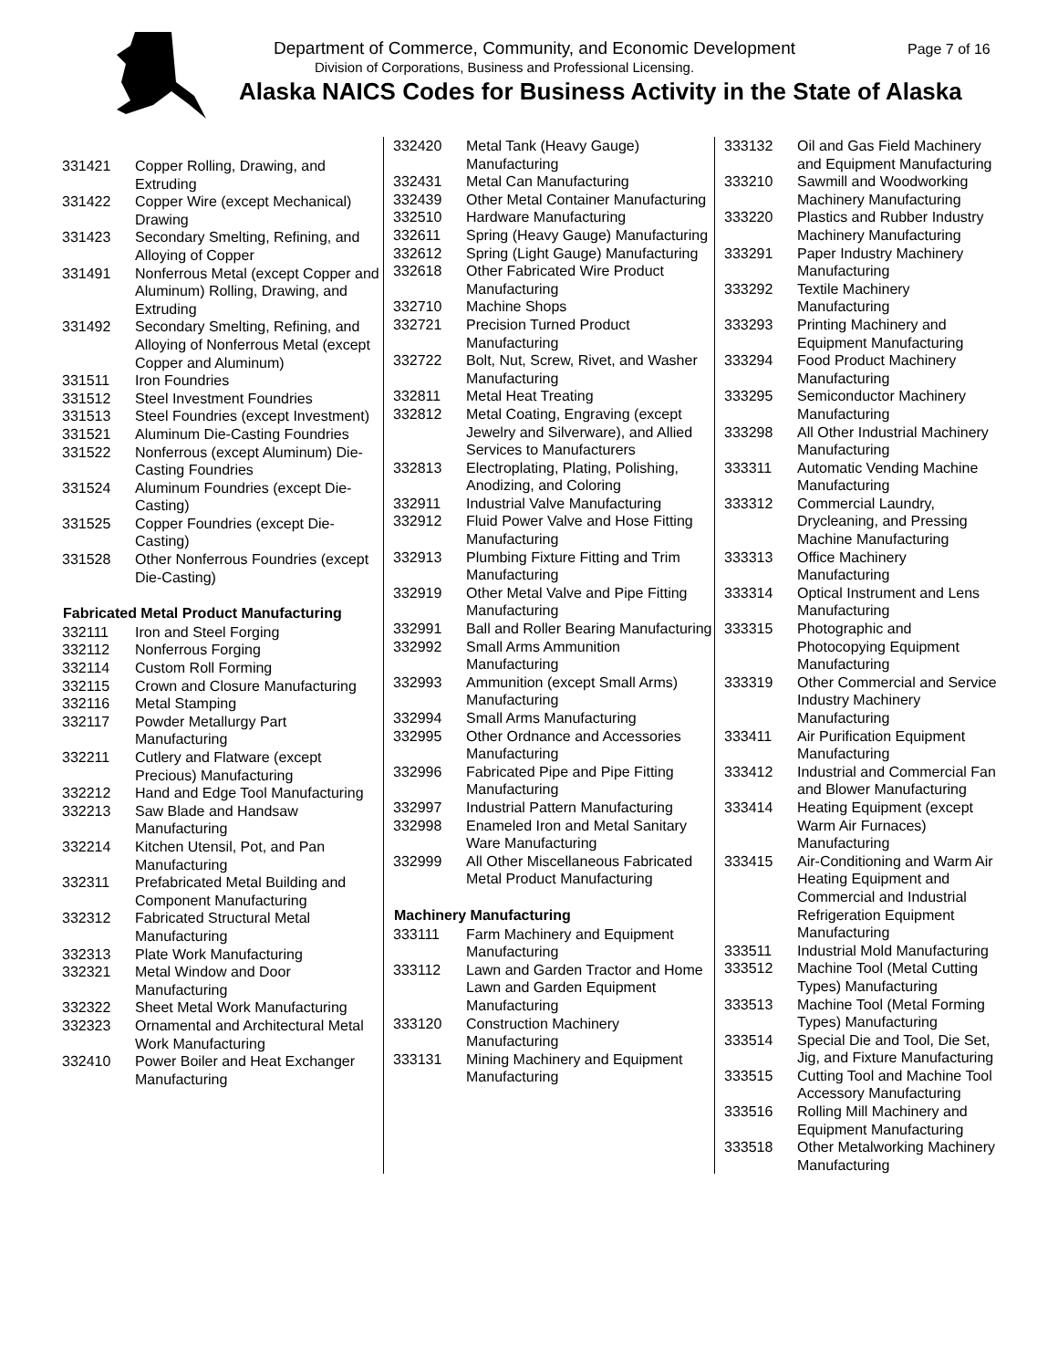Department of Commerce, Community, and Economic Development
Page 7 of 16
Division of Corporations, Business and Professional Licensing.
Alaska NAICS Codes for Business Activity in the State of Alaska
| 331421 | Copper Rolling, Drawing, and Extruding |
| 331422 | Copper Wire (except Mechanical) Drawing |
| 331423 | Secondary Smelting, Refining, and Alloying of Copper |
| 331491 | Nonferrous Metal (except Copper and Aluminum) Rolling, Drawing, and Extruding |
| 331492 | Secondary Smelting, Refining, and Alloying of Nonferrous Metal (except Copper and Aluminum) |
| 331511 | Iron Foundries |
| 331512 | Steel Investment Foundries |
| 331513 | Steel Foundries (except Investment) |
| 331521 | Aluminum Die-Casting Foundries |
| 331522 | Nonferrous (except Aluminum) Die-Casting Foundries |
| 331524 | Aluminum Foundries (except Die-Casting) |
| 331525 | Copper Foundries (except Die-Casting) |
| 331528 | Other Nonferrous Foundries (except Die-Casting) |
| Fabricated Metal Product Manufacturing | |
| 332111 | Iron and Steel Forging |
| 332112 | Nonferrous Forging |
| 332114 | Custom Roll Forming |
| 332115 | Crown and Closure Manufacturing |
| 332116 | Metal Stamping |
| 332117 | Powder Metallurgy Part Manufacturing |
| 332211 | Cutlery and Flatware (except Precious) Manufacturing |
| 332212 | Hand and Edge Tool Manufacturing |
| 332213 | Saw Blade and Handsaw Manufacturing |
| 332214 | Kitchen Utensil, Pot, and Pan Manufacturing |
| 332311 | Prefabricated Metal Building and Component Manufacturing |
| 332312 | Fabricated Structural Metal Manufacturing |
| 332313 | Plate Work Manufacturing |
| 332321 | Metal Window and Door Manufacturing |
| 332322 | Sheet Metal Work Manufacturing |
| 332323 | Ornamental and Architectural Metal Work Manufacturing |
| 332410 | Power Boiler and Heat Exchanger Manufacturing |
| 332420 | Metal Tank (Heavy Gauge) Manufacturing |
| 332431 | Metal Can Manufacturing |
| 332439 | Other Metal Container Manufacturing |
| 332510 | Hardware Manufacturing |
| 332611 | Spring (Heavy Gauge) Manufacturing |
| 332612 | Spring (Light Gauge) Manufacturing |
| 332618 | Other Fabricated Wire Product Manufacturing |
| 332710 | Machine Shops |
| 332721 | Precision Turned Product Manufacturing |
| 332722 | Bolt, Nut, Screw, Rivet, and Washer Manufacturing |
| 332811 | Metal Heat Treating |
| 332812 | Metal Coating, Engraving (except Jewelry and Silverware), and Allied Services to Manufacturers |
| 332813 | Electroplating, Plating, Polishing, Anodizing, and Coloring |
| 332911 | Industrial Valve Manufacturing |
| 332912 | Fluid Power Valve and Hose Fitting Manufacturing |
| 332913 | Plumbing Fixture Fitting and Trim Manufacturing |
| 332919 | Other Metal Valve and Pipe Fitting Manufacturing |
| 332991 | Ball and Roller Bearing Manufacturing |
| 332992 | Small Arms Ammunition Manufacturing |
| 332993 | Ammunition (except Small Arms) Manufacturing |
| 332994 | Small Arms Manufacturing |
| 332995 | Other Ordnance and Accessories Manufacturing |
| 332996 | Fabricated Pipe and Pipe Fitting Manufacturing |
| 332997 | Industrial Pattern Manufacturing |
| 332998 | Enameled Iron and Metal Sanitary Ware Manufacturing |
| 332999 | All Other Miscellaneous Fabricated Metal Product Manufacturing |
| Machinery Manufacturing | |
| 333111 | Farm Machinery and Equipment Manufacturing |
| 333112 | Lawn and Garden Tractor and Home Lawn and Garden Equipment Manufacturing |
| 333120 | Construction Machinery Manufacturing |
| 333131 | Mining Machinery and Equipment Manufacturing |
| 333132 | Oil and Gas Field Machinery and Equipment Manufacturing |
| 333210 | Sawmill and Woodworking Machinery Manufacturing |
| 333220 | Plastics and Rubber Industry Machinery Manufacturing |
| 333291 | Paper Industry Machinery Manufacturing |
| 333292 | Textile Machinery Manufacturing |
| 333293 | Printing Machinery and Equipment Manufacturing |
| 333294 | Food Product Machinery Manufacturing |
| 333295 | Semiconductor Machinery Manufacturing |
| 333298 | All Other Industrial Machinery Manufacturing |
| 333311 | Automatic Vending Machine Manufacturing |
| 333312 | Commercial Laundry, Drycleaning, and Pressing Machine Manufacturing |
| 333313 | Office Machinery Manufacturing |
| 333314 | Optical Instrument and Lens Manufacturing |
| 333315 | Photographic and Photocopying Equipment Manufacturing |
| 333319 | Other Commercial and Service Industry Machinery Manufacturing |
| 333411 | Air Purification Equipment Manufacturing |
| 333412 | Industrial and Commercial Fan and Blower Manufacturing |
| 333414 | Heating Equipment (except Warm Air Furnaces) Manufacturing |
| 333415 | Air-Conditioning and Warm Air Heating Equipment and Commercial and Industrial Refrigeration Equipment Manufacturing |
| 333511 | Industrial Mold Manufacturing |
| 333512 | Machine Tool (Metal Cutting Types) Manufacturing |
| 333513 | Machine Tool (Metal Forming Types) Manufacturing |
| 333514 | Special Die and Tool, Die Set, Jig, and Fixture Manufacturing |
| 333515 | Cutting Tool and Machine Tool Accessory Manufacturing |
| 333516 | Rolling Mill Machinery and Equipment Manufacturing |
| 333518 | Other Metalworking Machinery Manufacturing |